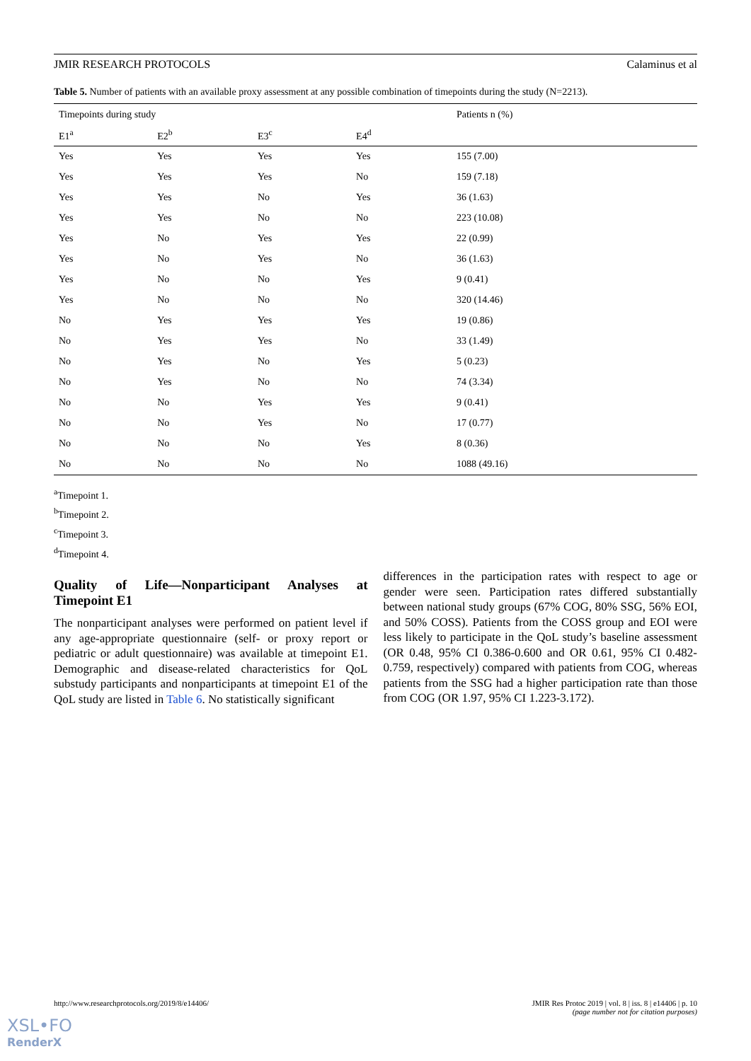JMIR RESEARCH PROTOCOLS Calaminus et al
Table 5. Number of patients with an available proxy assessment at any possible combination of timepoints during the study (N=2213).
| Timepoints during study | | | | Patients n (%) |
| --- | --- | --- | --- | --- |
| E1<sup>a</sup> | E2<sup>b</sup> | E3<sup>c</sup> | E4<sup>d</sup> | |
| Yes | Yes | Yes | Yes | 155 (7.00) |
| Yes | Yes | Yes | No | 159 (7.18) |
| Yes | Yes | No | Yes | 36 (1.63) |
| Yes | Yes | No | No | 223 (10.08) |
| Yes | No | Yes | Yes | 22 (0.99) |
| Yes | No | Yes | No | 36 (1.63) |
| Yes | No | No | Yes | 9 (0.41) |
| Yes | No | No | No | 320 (14.46) |
| No | Yes | Yes | Yes | 19 (0.86) |
| No | Yes | Yes | No | 33 (1.49) |
| No | Yes | No | Yes | 5 (0.23) |
| No | Yes | No | No | 74 (3.34) |
| No | No | Yes | Yes | 9 (0.41) |
| No | No | Yes | No | 17 (0.77) |
| No | No | No | Yes | 8 (0.36) |
| No | No | No | No | 1088 (49.16) |
<sup>a</sup> Timepoint 1.
<sup>b</sup> Timepoint 2.
<sup>c</sup> Timepoint 3.
<sup>d</sup> Timepoint 4.
Quality of Life—Nonparticipant Analyses at Timepoint E1
The nonparticipant analyses were performed on patient level if any age-appropriate questionnaire (self- or proxy report or pediatric or adult questionnaire) was available at timepoint E1. Demographic and disease-related characteristics for QoL substudy participants and nonparticipants at timepoint E1 of the QoL study are listed in Table 6. No statistically significant
differences in the participation rates with respect to age or gender were seen. Participation rates differed substantially between national study groups (67% COG, 80% SSG, 56% EOI, and 50% COSS). Patients from the COSS group and EOI were less likely to participate in the QoL study’s baseline assessment (OR 0.48, 95% CI 0.386-0.600 and OR 0.61, 95% CI 0.482-0.759, respectively) compared with patients from COG, whereas patients from the SSG had a higher participation rate than those from COG (OR 1.97, 95% CI 1.223-3.172).
http://www.researchprotocols.org/2019/8/e14406/ JMIR Res Protoc 2019 | vol. 8 | iss. 8 | e14406 | p. 10
(page number not for citation purposes)
XSL•FO
RenderX